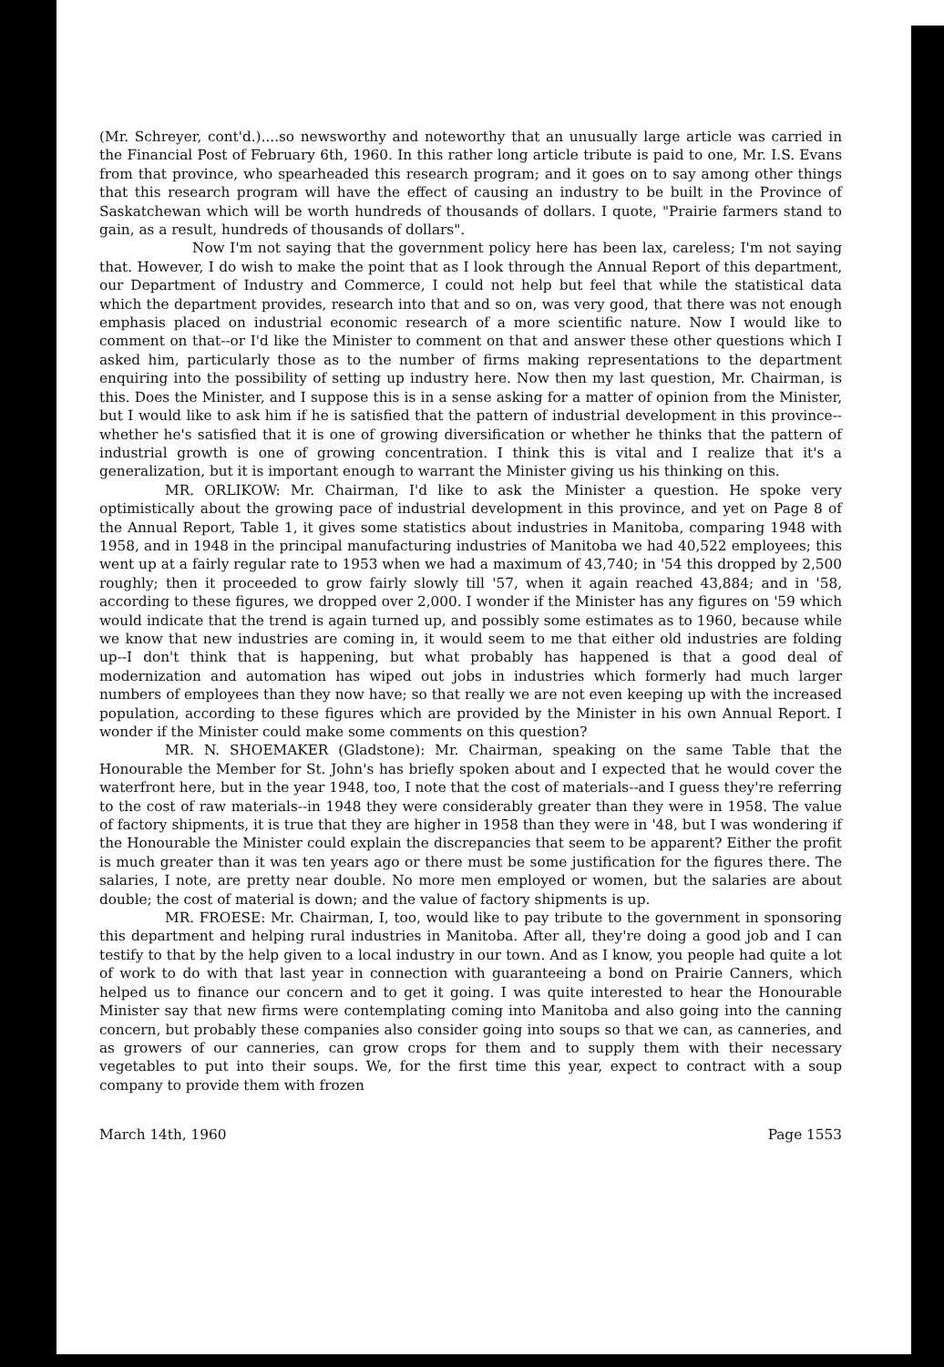(Mr. Schreyer, cont'd.)....so newsworthy and noteworthy that an unusually large article was carried in the Financial Post of February 6th, 1960. In this rather long article tribute is paid to one, Mr. I.S. Evans from that province, who spearheaded this research program; and it goes on to say among other things that this research program will have the effect of causing an industry to be built in the Province of Saskatchewan which will be worth hundreds of thousands of dollars. I quote, "Prairie farmers stand to gain, as a result, hundreds of thousands of dollars".
Now I'm not saying that the government policy here has been lax, careless; I'm not saying that. However, I do wish to make the point that as I look through the Annual Report of this department, our Department of Industry and Commerce, I could not help but feel that while the statistical data which the department provides, research into that and so on, was very good, that there was not enough emphasis placed on industrial economic research of a more scientific nature. Now I would like to comment on that--or I'd like the Minister to comment on that and answer these other questions which I asked him, particularly those as to the number of firms making representations to the department enquiring into the possibility of setting up industry here. Now then my last question, Mr. Chairman, is this. Does the Minister, and I suppose this is in a sense asking for a matter of opinion from the Minister, but I would like to ask him if he is satisfied that the pattern of industrial development in this province--whether he's satisfied that it is one of growing diversification or whether he thinks that the pattern of industrial growth is one of growing concentration. I think this is vital and I realize that it's a generalization, but it is important enough to warrant the Minister giving us his thinking on this.
MR. ORLIKOW: Mr. Chairman, I'd like to ask the Minister a question. He spoke very optimistically about the growing pace of industrial development in this province, and yet on Page 8 of the Annual Report, Table 1, it gives some statistics about industries in Manitoba, comparing 1948 with 1958, and in 1948 in the principal manufacturing industries of Manitoba we had 40,522 employees; this went up at a fairly regular rate to 1953 when we had a maximum of 43,740; in '54 this dropped by 2,500 roughly; then it proceeded to grow fairly slowly till '57, when it again reached 43,884; and in '58, according to these figures, we dropped over 2,000. I wonder if the Minister has any figures on '59 which would indicate that the trend is again turned up, and possibly some estimates as to 1960, because while we know that new industries are coming in, it would seem to me that either old industries are folding up--I don't think that is happening, but what probably has happened is that a good deal of modernization and automation has wiped out jobs in industries which formerly had much larger numbers of employees than they now have; so that really we are not even keeping up with the increased population, according to these figures which are provided by the Minister in his own Annual Report. I wonder if the Minister could make some comments on this question?
MR. N. SHOEMAKER (Gladstone): Mr. Chairman, speaking on the same Table that the Honourable the Member for St. John's has briefly spoken about and I expected that he would cover the waterfront here, but in the year 1948, too, I note that the cost of materials--and I guess they're referring to the cost of raw materials--in 1948 they were considerably greater than they were in 1958. The value of factory shipments, it is true that they are higher in 1958 than they were in '48, but I was wondering if the Honourable the Minister could explain the discrepancies that seem to be apparent? Either the profit is much greater than it was ten years ago or there must be some justification for the figures there. The salaries, I note, are pretty near double. No more men employed or women, but the salaries are about double; the cost of material is down; and the value of factory shipments is up.
MR. FROESE: Mr. Chairman, I, too, would like to pay tribute to the government in sponsoring this department and helping rural industries in Manitoba. After all, they're doing a good job and I can testify to that by the help given to a local industry in our town. And as I know, you people had quite a lot of work to do with that last year in connection with guaranteeing a bond on Prairie Canners, which helped us to finance our concern and to get it going. I was quite interested to hear the Honourable Minister say that new firms were contemplating coming into Manitoba and also going into the canning concern, but probably these companies also consider going into soups so that we can, as canneries, and as growers of our canneries, can grow crops for them and to supply them with their necessary vegetables to put into their soups. We, for the first time this year, expect to contract with a soup company to provide them with frozen
March 14th, 1960 Page 1553